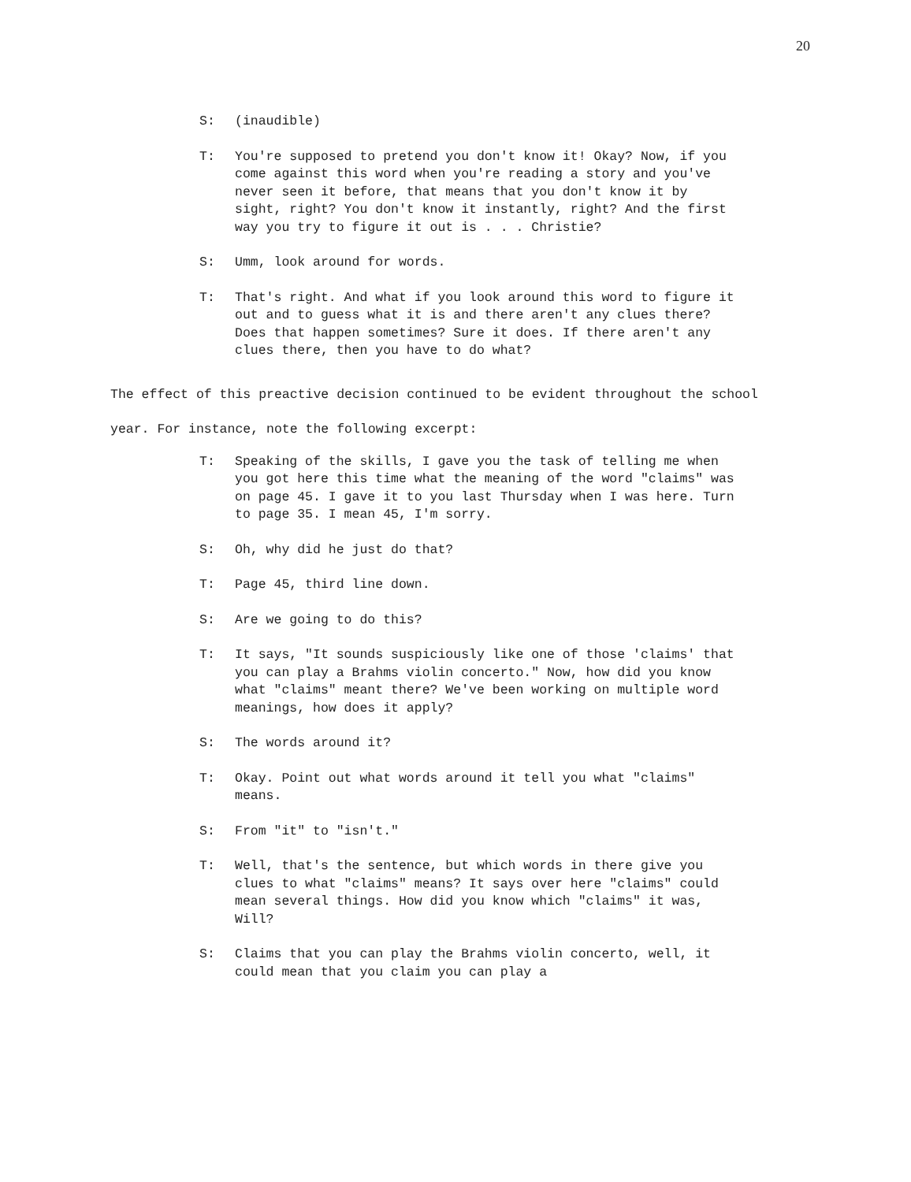20
S: (inaudible)
T: You're supposed to pretend you don't know it! Okay? Now, if you come against this word when you're reading a story and you've never seen it before, that means that you don't know it by sight, right? You don't know it instantly, right? And the first way you try to figure it out is . . . Christie?
S: Umm, look around for words.
T: That's right. And what if you look around this word to figure it out and to guess what it is and there aren't any clues there? Does that happen sometimes? Sure it does. If there aren't any clues there, then you have to do what?
The effect of this preactive decision continued to be evident throughout the school year. For instance, note the following excerpt:
T: Speaking of the skills, I gave you the task of telling me when you got here this time what the meaning of the word "claims" was on page 45. I gave it to you last Thursday when I was here. Turn to page 35. I mean 45, I'm sorry.
S: Oh, why did he just do that?
T: Page 45, third line down.
S: Are we going to do this?
T: It says, "It sounds suspiciously like one of those 'claims' that you can play a Brahms violin concerto." Now, how did you know what "claims" meant there? We've been working on multiple word meanings, how does it apply?
S: The words around it?
T: Okay. Point out what words around it tell you what "claims" means.
S: From "it" to "isn't."
T: Well, that's the sentence, but which words in there give you clues to what "claims" means? It says over here "claims" could mean several things. How did you know which "claims" it was, Will?
S: Claims that you can play the Brahms violin concerto, well, it could mean that you claim you can play a